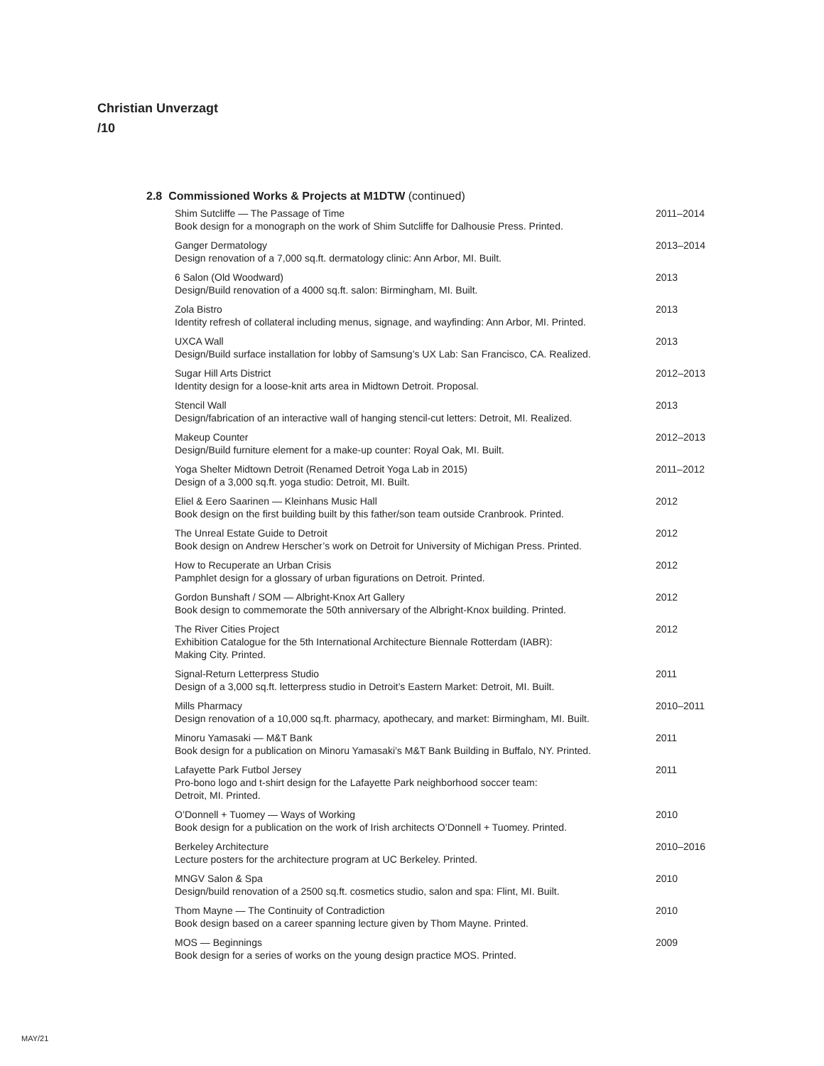Christian Unverzagt
/10
2.8 Commissioned Works & Projects at M1DTW (continued)
Shim Sutcliffe — The Passage of Time
Book design for a monograph on the work of Shim Sutcliffe for Dalhousie Press. Printed.
2011–2014
Ganger Dermatology
Design renovation of a 7,000 sq.ft. dermatology clinic: Ann Arbor, MI. Built.
2013–2014
6 Salon (Old Woodward)
Design/Build renovation of a 4000 sq.ft. salon: Birmingham, MI. Built.
2013
Zola Bistro
Identity refresh of collateral including menus, signage, and wayfinding: Ann Arbor, MI. Printed.
2013
UXCA Wall
Design/Build surface installation for lobby of Samsung’s UX Lab: San Francisco, CA. Realized.
2013
Sugar Hill Arts District
Identity design for a loose-knit arts area in Midtown Detroit. Proposal.
2012–2013
Stencil Wall
Design/fabrication of an interactive wall of hanging stencil-cut letters: Detroit, MI. Realized.
2013
Makeup Counter
Design/Build furniture element for a make-up counter: Royal Oak, MI. Built.
2012–2013
Yoga Shelter Midtown Detroit (Renamed Detroit Yoga Lab in 2015)
Design of a 3,000 sq.ft. yoga studio: Detroit, MI. Built.
2011–2012
Eliel & Eero Saarinen — Kleinhans Music Hall
Book design on the first building built by this father/son team outside Cranbrook. Printed.
2012
The Unreal Estate Guide to Detroit
Book design on Andrew Herscher’s work on Detroit for University of Michigan Press. Printed.
2012
How to Recuperate an Urban Crisis
Pamphlet design for a glossary of urban figurations on Detroit. Printed.
2012
Gordon Bunshaft / SOM — Albright-Knox Art Gallery
Book design to commemorate the 50th anniversary of the Albright-Knox building. Printed.
2012
The River Cities Project
Exhibition Catalogue for the 5th International Architecture Biennale Rotterdam (IABR):
Making City. Printed.
2012
Signal-Return Letterpress Studio
Design of a 3,000 sq.ft. letterpress studio in Detroit’s Eastern Market: Detroit, MI. Built.
2011
Mills Pharmacy
Design renovation of a 10,000 sq.ft. pharmacy, apothecary, and market: Birmingham, MI. Built.
2010–2011
Minoru Yamasaki — M&T Bank
Book design for a publication on Minoru Yamasaki’s M&T Bank Building in Buffalo, NY. Printed.
2011
Lafayette Park Futbol Jersey
Pro-bono logo and t-shirt design for the Lafayette Park neighborhood soccer team:
Detroit, MI. Printed.
2011
O’Donnell + Tuomey — Ways of Working
Book design for a publication on the work of Irish architects O’Donnell + Tuomey. Printed.
2010
Berkeley Architecture
Lecture posters for the architecture program at UC Berkeley. Printed.
2010–2016
MNGV Salon & Spa
Design/build renovation of a 2500 sq.ft. cosmetics studio, salon and spa: Flint, MI. Built.
2010
Thom Mayne — The Continuity of Contradiction
Book design based on a career spanning lecture given by Thom Mayne. Printed.
2010
MOS — Beginnings
Book design for a series of works on the young design practice MOS. Printed.
2009
MAY/21